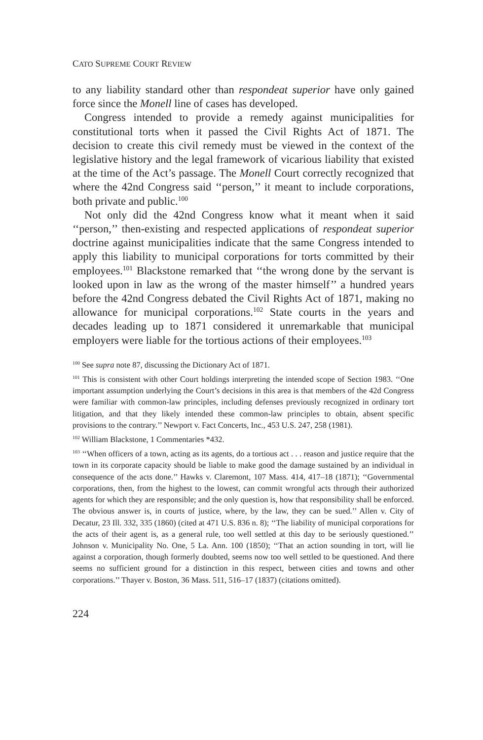CATO SUPREME COURT REVIEW
to any liability standard other than respondeat superior have only gained force since the Monell line of cases has developed.
Congress intended to provide a remedy against municipalities for constitutional torts when it passed the Civil Rights Act of 1871. The decision to create this civil remedy must be viewed in the context of the legislative history and the legal framework of vicarious liability that existed at the time of the Act’s passage. The Monell Court correctly recognized that where the 42nd Congress said ‘‘person,’’ it meant to include corporations, both private and public.<sup>100</sup>
Not only did the 42nd Congress know what it meant when it said ‘‘person,’’ then-existing and respected applications of respondeat superior doctrine against municipalities indicate that the same Congress intended to apply this liability to municipal corporations for torts committed by their employees.<sup>101</sup> Blackstone remarked that ‘‘the wrong done by the servant is looked upon in law as the wrong of the master himself’’ a hundred years before the 42nd Congress debated the Civil Rights Act of 1871, making no allowance for municipal corporations.<sup>102</sup> State courts in the years and decades leading up to 1871 considered it unremarkable that municipal employers were liable for the tortious actions of their employees.<sup>103</sup>
<sup>100</sup> See supra note 87, discussing the Dictionary Act of 1871.
<sup>101</sup> This is consistent with other Court holdings interpreting the intended scope of Section 1983. ‘‘One important assumption underlying the Court’s decisions in this area is that members of the 42d Congress were familiar with common-law principles, including defenses previously recognized in ordinary tort litigation, and that they likely intended these common-law principles to obtain, absent specific provisions to the contrary.’’ Newport v. Fact Concerts, Inc., 453 U.S. 247, 258 (1981).
<sup>102</sup> William Blackstone, 1 Commentaries *432.
<sup>103</sup> ‘‘When officers of a town, acting as its agents, do a tortious act . . . reason and justice require that the town in its corporate capacity should be liable to make good the damage sustained by an individual in consequence of the acts done.’’ Hawks v. Claremont, 107 Mass. 414, 417–18 (1871); ‘‘Governmental corporations, then, from the highest to the lowest, can commit wrongful acts through their authorized agents for which they are responsible; and the only question is, how that responsibility shall be enforced. The obvious answer is, in courts of justice, where, by the law, they can be sued.’’ Allen v. City of Decatur, 23 Ill. 332, 335 (1860) (cited at 471 U.S. 836 n. 8); ‘‘The liability of municipal corporations for the acts of their agent is, as a general rule, too well settled at this day to be seriously questioned.’’ Johnson v. Municipality No. One, 5 La. Ann. 100 (1850); ‘‘That an action sounding in tort, will lie against a corporation, though formerly doubted, seems now too well settled to be questioned. And there seems no sufficient ground for a distinction in this respect, between cities and towns and other corporations.’’ Thayer v. Boston, 36 Mass. 511, 516–17 (1837) (citations omitted).
224